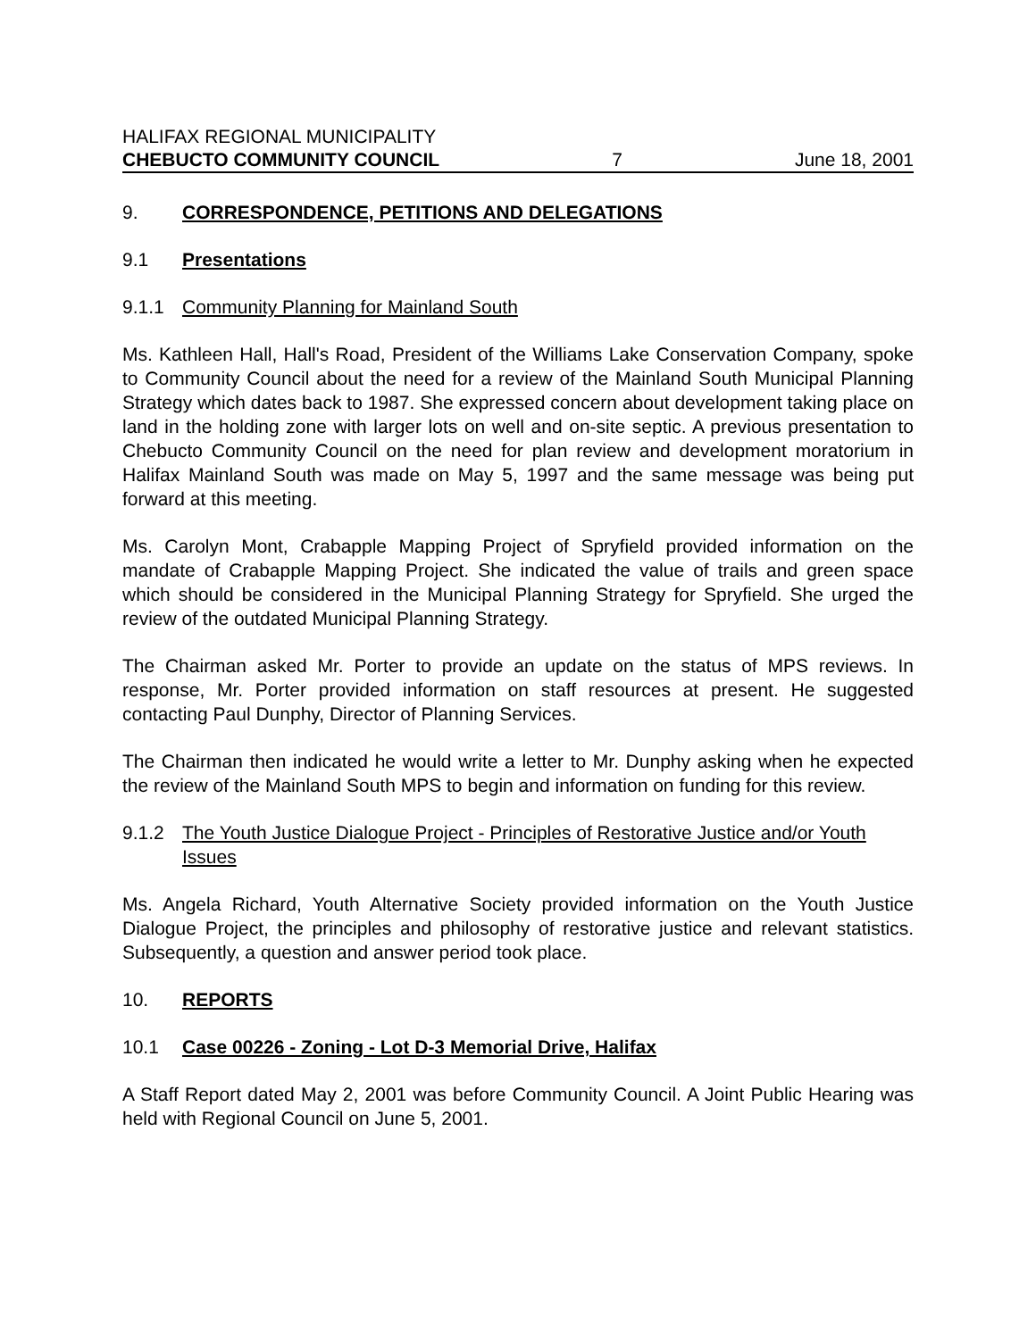HALIFAX REGIONAL MUNICIPALITY
CHEBUCTO COMMUNITY COUNCIL 7 June 18, 2001
9. CORRESPONDENCE, PETITIONS AND DELEGATIONS
9.1 Presentations
9.1.1 Community Planning for Mainland South
Ms. Kathleen Hall, Hall's Road, President of the Williams Lake Conservation Company, spoke to Community Council about the need for a review of the Mainland South Municipal Planning Strategy which dates back to 1987. She expressed concern about development taking place on land in the holding zone with larger lots on well and on-site septic. A previous presentation to Chebucto Community Council on the need for plan review and development moratorium in Halifax Mainland South was made on May 5, 1997 and the same message was being put forward at this meeting.
Ms. Carolyn Mont, Crabapple Mapping Project of Spryfield provided information on the mandate of Crabapple Mapping Project. She indicated the value of trails and green space which should be considered in the Municipal Planning Strategy for Spryfield. She urged the review of the outdated Municipal Planning Strategy.
The Chairman asked Mr. Porter to provide an update on the status of MPS reviews. In response, Mr. Porter provided information on staff resources at present. He suggested contacting Paul Dunphy, Director of Planning Services.
The Chairman then indicated he would write a letter to Mr. Dunphy asking when he expected the review of the Mainland South MPS to begin and information on funding for this review.
9.1.2 The Youth Justice Dialogue Project - Principles of Restorative Justice and/or Youth Issues
Ms. Angela Richard, Youth Alternative Society provided information on the Youth Justice Dialogue Project, the principles and philosophy of restorative justice and relevant statistics. Subsequently, a question and answer period took place.
10. REPORTS
10.1 Case 00226 - Zoning - Lot D-3 Memorial Drive, Halifax
A Staff Report dated May 2, 2001 was before Community Council. A Joint Public Hearing was held with Regional Council on June 5, 2001.